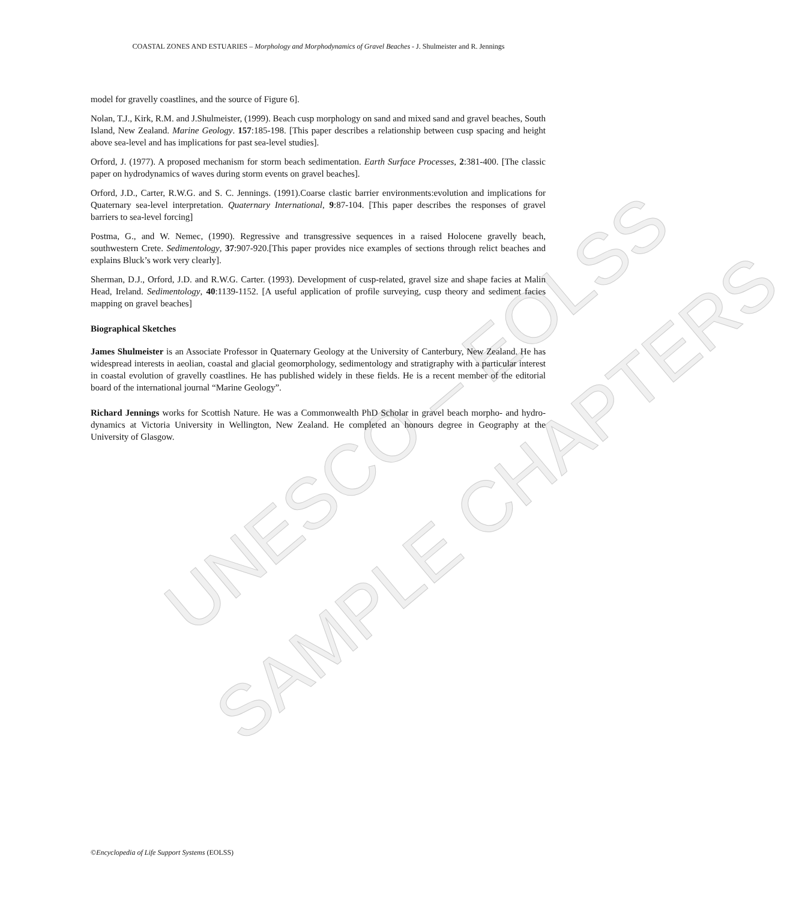UNESCO – EOLSS
SAMPLE CHAPTERS
COASTAL ZONES AND ESTUARIES – Morphology and Morphodynamics of Gravel Beaches - J. Shulmeister and R. Jennings
model for gravelly coastlines, and the source of Figure 6].
Nolan, T.J., Kirk, R.M. and J.Shulmeister, (1999). Beach cusp morphology on sand and mixed sand and gravel beaches, South Island, New Zealand. Marine Geology. 157:185-198. [This paper describes a relationship between cusp spacing and height above sea-level and has implications for past sea-level studies].
Orford, J. (1977). A proposed mechanism for storm beach sedimentation. Earth Surface Processes, 2:381-400. [The classic paper on hydrodynamics of waves during storm events on gravel beaches].
Orford, J.D., Carter, R.W.G. and S. C. Jennings. (1991).Coarse clastic barrier environments:evolution and implications for Quaternary sea-level interpretation. Quaternary International, 9:87-104. [This paper describes the responses of gravel barriers to sea-level forcing]
Postma, G., and W. Nemec, (1990). Regressive and transgressive sequences in a raised Holocene gravelly beach, southwestern Crete. Sedimentology, 37:907-920.[This paper provides nice examples of sections through relict beaches and explains Bluck’s work very clearly].
Sherman, D.J., Orford, J.D. and R.W.G. Carter. (1993). Development of cusp-related, gravel size and shape facies at Malin Head, Ireland. Sedimentology, 40:1139-1152. [A useful application of profile surveying, cusp theory and sediment facies mapping on gravel beaches]
Biographical Sketches
James Shulmeister is an Associate Professor in Quaternary Geology at the University of Canterbury, New Zealand. He has widespread interests in aeolian, coastal and glacial geomorphology, sedimentology and stratigraphy with a particular interest in coastal evolution of gravelly coastlines. He has published widely in these fields. He is a recent member of the editorial board of the international journal “Marine Geology”.
Richard Jennings works for Scottish Nature. He was a Commonwealth PhD Scholar in gravel beach morpho- and hydro-dynamics at Victoria University in Wellington, New Zealand. He completed an honours degree in Geography at the University of Glasgow.
©Encyclopedia of Life Support Systems (EOLSS)